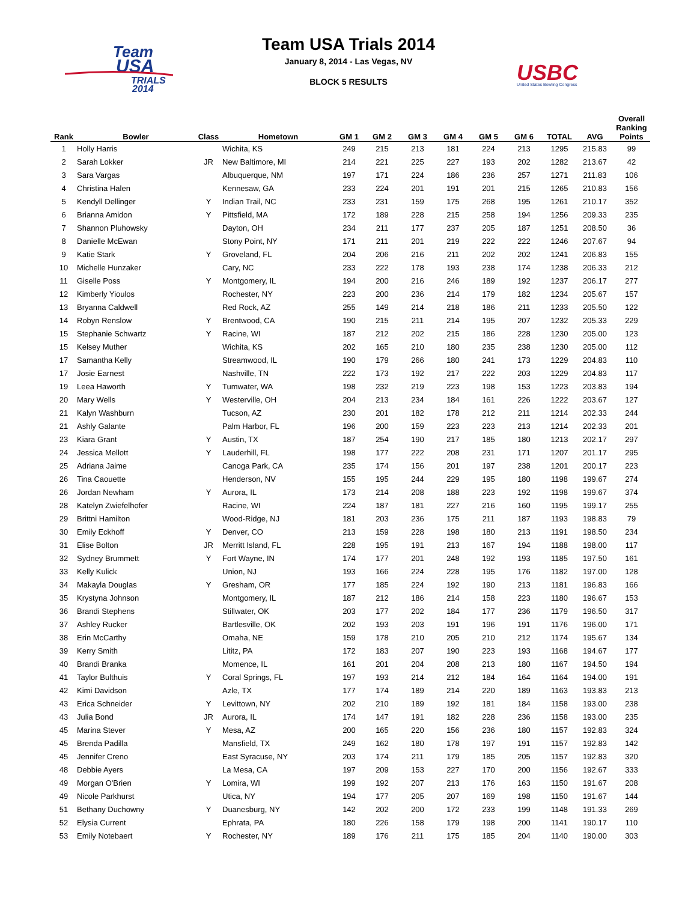Team
USA
TRIALS
2014
USBC
United States Bowling Congress
Team USA Trials 2014
January 8, 2014 - Las Vegas, NV
BLOCK 5 RESULTS
| Rank | Bowler | Class | Hometown | GM 1 | GM 2 | GM 3 | GM 4 | GM 5 | GM 6 | TOTAL | AVG | Overall Ranking Points |
| --- | --- | --- | --- | --- | --- | --- | --- | --- | --- | --- | --- | --- |
| 1 | Holly Harris | | Wichita, KS | 249 | 215 | 213 | 181 | 224 | 213 | 1295 | 215.83 | 99 |
| 2 | Sarah Lokker | JR | New Baltimore, MI | 214 | 221 | 225 | 227 | 193 | 202 | 1282 | 213.67 | 42 |
| 3 | Sara Vargas | | Albuquerque, NM | 197 | 171 | 224 | 186 | 236 | 257 | 1271 | 211.83 | 106 |
| 4 | Christina Halen | | Kennesaw, GA | 233 | 224 | 201 | 191 | 201 | 215 | 1265 | 210.83 | 156 |
| 5 | Kendyll Dellinger | Y | Indian Trail, NC | 233 | 231 | 159 | 175 | 268 | 195 | 1261 | 210.17 | 352 |
| 6 | Brianna Amidon | Y | Pittsfield, MA | 172 | 189 | 228 | 215 | 258 | 194 | 1256 | 209.33 | 235 |
| 7 | Shannon Pluhowsky | | Dayton, OH | 234 | 211 | 177 | 237 | 205 | 187 | 1251 | 208.50 | 36 |
| 8 | Danielle McEwan | | Stony Point, NY | 171 | 211 | 201 | 219 | 222 | 222 | 1246 | 207.67 | 94 |
| 9 | Katie Stark | Y | Groveland, FL | 204 | 206 | 216 | 211 | 202 | 202 | 1241 | 206.83 | 155 |
| 10 | Michelle Hunzaker | | Cary, NC | 233 | 222 | 178 | 193 | 238 | 174 | 1238 | 206.33 | 212 |
| 11 | Giselle Poss | Y | Montgomery, IL | 194 | 200 | 216 | 246 | 189 | 192 | 1237 | 206.17 | 277 |
| 12 | Kimberly Yioulos | | Rochester, NY | 223 | 200 | 236 | 214 | 179 | 182 | 1234 | 205.67 | 157 |
| 13 | Bryanna Caldwell | | Red Rock, AZ | 255 | 149 | 214 | 218 | 186 | 211 | 1233 | 205.50 | 122 |
| 14 | Robyn Renslow | Y | Brentwood, CA | 190 | 215 | 211 | 214 | 195 | 207 | 1232 | 205.33 | 229 |
| 15 | Stephanie Schwartz | Y | Racine, WI | 187 | 212 | 202 | 215 | 186 | 228 | 1230 | 205.00 | 123 |
| 15 | Kelsey Muther | | Wichita, KS | 202 | 165 | 210 | 180 | 235 | 238 | 1230 | 205.00 | 112 |
| 17 | Samantha Kelly | | Streamwood, IL | 190 | 179 | 266 | 180 | 241 | 173 | 1229 | 204.83 | 110 |
| 17 | Josie Earnest | | Nashville, TN | 222 | 173 | 192 | 217 | 222 | 203 | 1229 | 204.83 | 117 |
| 19 | Leea Haworth | Y | Tumwater, WA | 198 | 232 | 219 | 223 | 198 | 153 | 1223 | 203.83 | 194 |
| 20 | Mary Wells | Y | Westerville, OH | 204 | 213 | 234 | 184 | 161 | 226 | 1222 | 203.67 | 127 |
| 21 | Kalyn Washburn | | Tucson, AZ | 230 | 201 | 182 | 178 | 212 | 211 | 1214 | 202.33 | 244 |
| 21 | Ashly Galante | | Palm Harbor, FL | 196 | 200 | 159 | 223 | 223 | 213 | 1214 | 202.33 | 201 |
| 23 | Kiara Grant | Y | Austin, TX | 187 | 254 | 190 | 217 | 185 | 180 | 1213 | 202.17 | 297 |
| 24 | Jessica Mellott | Y | Lauderhill, FL | 198 | 177 | 222 | 208 | 231 | 171 | 1207 | 201.17 | 295 |
| 25 | Adriana Jaime | | Canoga Park, CA | 235 | 174 | 156 | 201 | 197 | 238 | 1201 | 200.17 | 223 |
| 26 | Tina Caouette | | Henderson, NV | 155 | 195 | 244 | 229 | 195 | 180 | 1198 | 199.67 | 274 |
| 26 | Jordan Newham | Y | Aurora, IL | 173 | 214 | 208 | 188 | 223 | 192 | 1198 | 199.67 | 374 |
| 28 | Katelyn Zwiefelhofer | | Racine, WI | 224 | 187 | 181 | 227 | 216 | 160 | 1195 | 199.17 | 255 |
| 29 | Brittni Hamilton | | Wood-Ridge, NJ | 181 | 203 | 236 | 175 | 211 | 187 | 1193 | 198.83 | 79 |
| 30 | Emily Eckhoff | Y | Denver, CO | 213 | 159 | 228 | 198 | 180 | 213 | 1191 | 198.50 | 234 |
| 31 | Elise Bolton | JR | Merritt Island, FL | 228 | 195 | 191 | 213 | 167 | 194 | 1188 | 198.00 | 117 |
| 32 | Sydney Brummett | Y | Fort Wayne, IN | 174 | 177 | 201 | 248 | 192 | 193 | 1185 | 197.50 | 161 |
| 33 | Kelly Kulick | | Union, NJ | 193 | 166 | 224 | 228 | 195 | 176 | 1182 | 197.00 | 128 |
| 34 | Makayla Douglas | Y | Gresham, OR | 177 | 185 | 224 | 192 | 190 | 213 | 1181 | 196.83 | 166 |
| 35 | Krystyna Johnson | | Montgomery, IL | 187 | 212 | 186 | 214 | 158 | 223 | 1180 | 196.67 | 153 |
| 36 | Brandi Stephens | | Stillwater, OK | 203 | 177 | 202 | 184 | 177 | 236 | 1179 | 196.50 | 317 |
| 37 | Ashley Rucker | | Bartlesville, OK | 202 | 193 | 203 | 191 | 196 | 191 | 1176 | 196.00 | 171 |
| 38 | Erin McCarthy | | Omaha, NE | 159 | 178 | 210 | 205 | 210 | 212 | 1174 | 195.67 | 134 |
| 39 | Kerry Smith | | Lititz, PA | 172 | 183 | 207 | 190 | 223 | 193 | 1168 | 194.67 | 177 |
| 40 | Brandi Branka | | Momence, IL | 161 | 201 | 204 | 208 | 213 | 180 | 1167 | 194.50 | 194 |
| 41 | Taylor Bulthuis | Y | Coral Springs, FL | 197 | 193 | 214 | 212 | 184 | 164 | 1164 | 194.00 | 191 |
| 42 | Kimi Davidson | | Azle, TX | 177 | 174 | 189 | 214 | 220 | 189 | 1163 | 193.83 | 213 |
| 43 | Erica Schneider | Y | Levittown, NY | 202 | 210 | 189 | 192 | 181 | 184 | 1158 | 193.00 | 238 |
| 43 | Julia Bond | JR | Aurora, IL | 174 | 147 | 191 | 182 | 228 | 236 | 1158 | 193.00 | 235 |
| 45 | Marina Stever | Y | Mesa, AZ | 200 | 165 | 220 | 156 | 236 | 180 | 1157 | 192.83 | 324 |
| 45 | Brenda Padilla | | Mansfield, TX | 249 | 162 | 180 | 178 | 197 | 191 | 1157 | 192.83 | 142 |
| 45 | Jennifer Creno | | East Syracuse, NY | 203 | 174 | 211 | 179 | 185 | 205 | 1157 | 192.83 | 320 |
| 48 | Debbie Ayers | | La Mesa, CA | 197 | 209 | 153 | 227 | 170 | 200 | 1156 | 192.67 | 333 |
| 49 | Morgan O'Brien | Y | Lomira, WI | 199 | 192 | 207 | 213 | 176 | 163 | 1150 | 191.67 | 208 |
| 49 | Nicole Parkhurst | | Utica, NY | 194 | 177 | 205 | 207 | 169 | 198 | 1150 | 191.67 | 144 |
| 51 | Bethany Duchowny | Y | Duanesburg, NY | 142 | 202 | 200 | 172 | 233 | 199 | 1148 | 191.33 | 269 |
| 52 | Elysia Current | | Ephrata, PA | 180 | 226 | 158 | 179 | 198 | 200 | 1141 | 190.17 | 110 |
| 53 | Emily Notebaert | Y | Rochester, NY | 189 | 176 | 211 | 175 | 185 | 204 | 1140 | 190.00 | 303 |